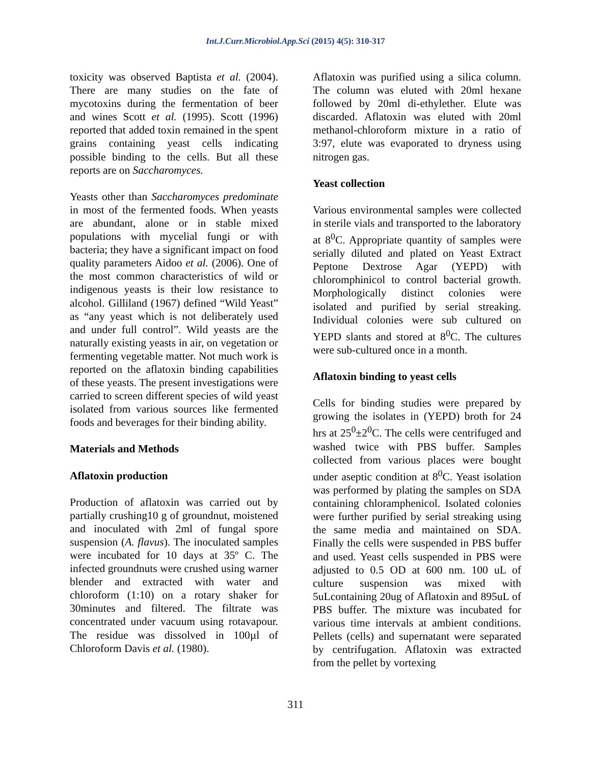Int.J.Curr.Microbiol.App.Sci (2015) 4(5): 310-317
toxicity was observed Baptista et al. (2004). There are many studies on the fate of mycotoxins during the fermentation of beer and wines Scott et al. (1995). Scott (1996) reported that added toxin remained in the spent grains containing yeast cells indicating possible binding to the cells. But all these reports are on Saccharomyces.
Yeasts other than Saccharomyces predominate in most of the fermented foods. When yeasts are abundant, alone or in stable mixed populations with mycelial fungi or with bacteria; they have a significant impact on food quality parameters Aidoo et al. (2006). One of the most common characteristics of wild or indigenous yeasts is their low resistance to alcohol. Gilliland (1967) defined “Wild Yeast” as “any yeast which is not deliberately used and under full control”. Wild yeasts are the naturally existing yeasts in air, on vegetation or fermenting vegetable matter. Not much work is reported on the aflatoxin binding capabilities of these yeasts. The present investigations were carried to screen different species of wild yeast isolated from various sources like fermented foods and beverages for their binding ability.
Materials and Methods
Aflatoxin production
Production of aflatoxin was carried out by partially crushing10 g of groundnut, moistened and inoculated with 2ml of fungal spore suspension (A. flavus). The inoculated samples were incubated for 10 days at 35º C. The infected groundnuts were crushed using warner blender and extracted with water and chloroform (1:10) on a rotary shaker for 30minutes and filtered. The filtrate was concentrated under vacuum using rotavapour. The residue was dissolved in 100µl of Chloroform Davis et al. (1980).
Aflatoxin was purified using a silica column. The column was eluted with 20ml hexane followed by 20ml di-ethylether. Elute was discarded. Aflatoxin was eluted with 20ml methanol-chloroform mixture in a ratio of 3:97, elute was evaporated to dryness using nitrogen gas.
Yeast collection
Various environmental samples were collected in sterile vials and transported to the laboratory at 8<sup>0</sup>C. Appropriate quantity of samples were serially diluted and plated on Yeast Extract Peptone Dextrose Agar (YEPD) with chloromphinicol to control bacterial growth. Morphologically distinct colonies were isolated and purified by serial streaking. Individual colonies were sub cultured on YEPD slants and stored at 8<sup>0</sup>C. The cultures were sub-cultured once in a month.
Aflatoxin binding to yeast cells
Cells for binding studies were prepared by growing the isolates in (YEPD) broth for 24 hrs at 25<sup>0</sup>±2<sup>0</sup>C. The cells were centrifuged and washed twice with PBS buffer. Samples collected from various places were bought under aseptic condition at 8<sup>0</sup>C. Yeast isolation was performed by plating the samples on SDA containing chloramphenicol. Isolated colonies were further purified by serial streaking using the same media and maintained on SDA. Finally the cells were suspended in PBS buffer and used. Yeast cells suspended in PBS were adjusted to 0.5 OD at 600 nm. 100 uL of culture suspension was mixed with 5uLcontaining 20ug of Aflatoxin and 895uL of PBS buffer. The mixture was incubated for various time intervals at ambient conditions. Pellets (cells) and supernatant were separated by centrifugation. Aflatoxin was extracted from the pellet by vortexing
311